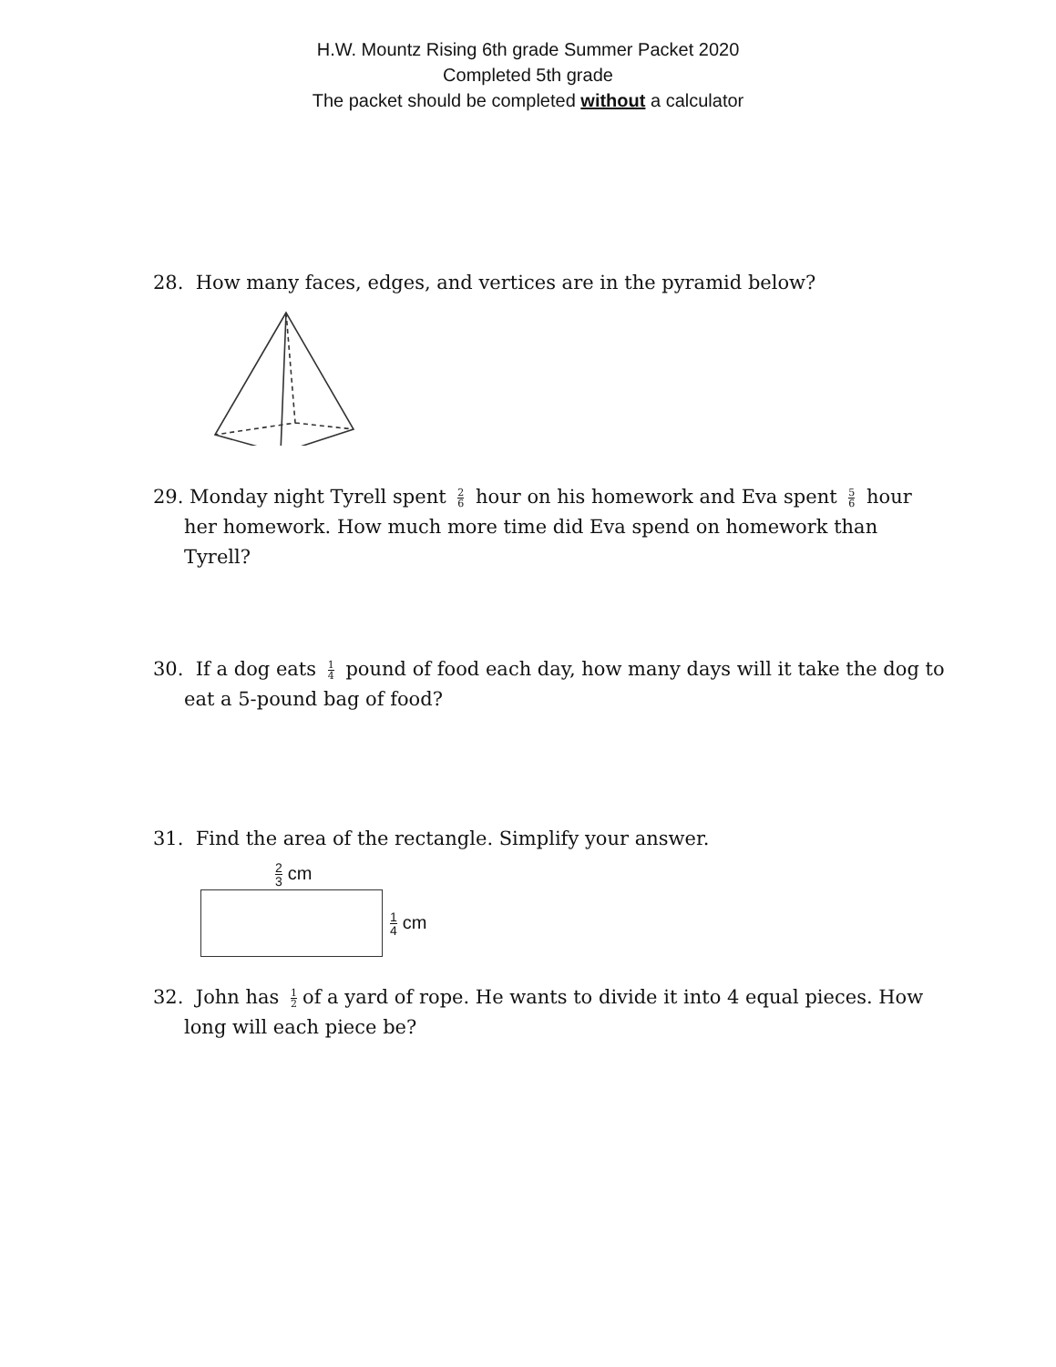H.W. Mountz Rising 6th grade Summer Packet 2020
Completed 5th grade
The packet should be completed without a calculator
28. How many faces, edges, and vertices are in the pyramid below?
29. Monday night Tyrell spent 2 6 hour on his homework and Eva spent 5 6 hour her homework. How much more time did Eva spend on homework than Tyrell?
30. If a dog eats 1 4 pound of food each day, how many days will it take the dog to eat a 5-pound bag of food?
31. Find the area of the rectangle. Simplify your answer.
2 3 cm
1 4 cm
32. John has 1 2 of a yard of rope. He wants to divide it into 4 equal pieces. How long will each piece be?